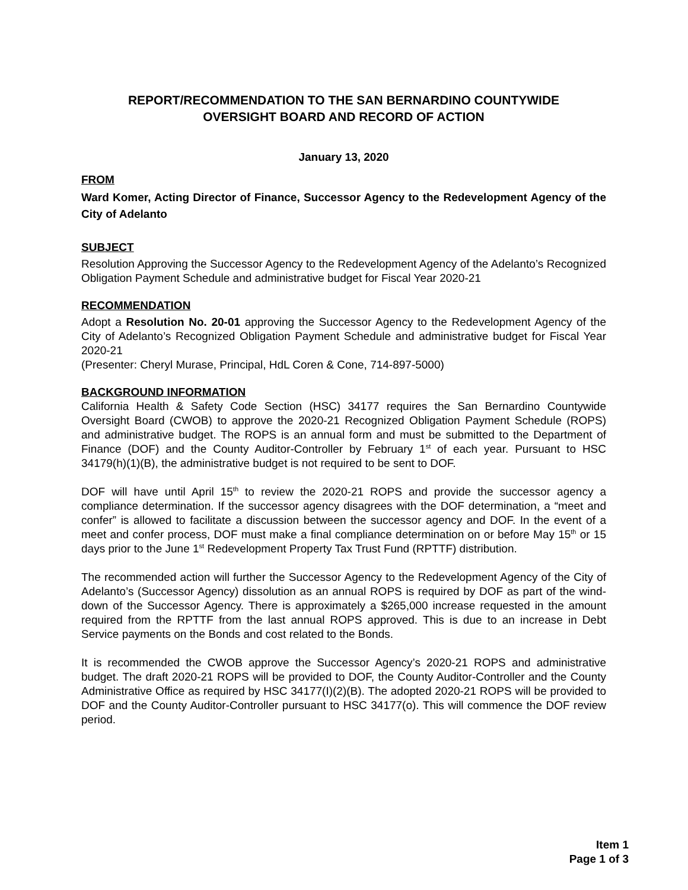REPORT/RECOMMENDATION TO THE SAN BERNARDINO COUNTYWIDE
OVERSIGHT BOARD AND RECORD OF ACTION
January 13, 2020
FROM
Ward Komer, Acting Director of Finance, Successor Agency to the Redevelopment Agency of the City of Adelanto
SUBJECT
Resolution Approving the Successor Agency to the Redevelopment Agency of the Adelanto’s Recognized Obligation Payment Schedule and administrative budget for Fiscal Year 2020-21
RECOMMENDATION
Adopt a Resolution No. 20-01 approving the Successor Agency to the Redevelopment Agency of the City of Adelanto’s Recognized Obligation Payment Schedule and administrative budget for Fiscal Year 2020-21
(Presenter: Cheryl Murase, Principal, HdL Coren & Cone, 714-897-5000)
BACKGROUND INFORMATION
California Health & Safety Code Section (HSC) 34177 requires the San Bernardino Countywide Oversight Board (CWOB) to approve the 2020-21 Recognized Obligation Payment Schedule (ROPS) and administrative budget. The ROPS is an annual form and must be submitted to the Department of Finance (DOF) and the County Auditor-Controller by February 1<sup>st</sup> of each year. Pursuant to HSC 34179(h)(1)(B), the administrative budget is not required to be sent to DOF.
DOF will have until April 15<sup>th</sup> to review the 2020-21 ROPS and provide the successor agency a compliance determination. If the successor agency disagrees with the DOF determination, a “meet and confer” is allowed to facilitate a discussion between the successor agency and DOF. In the event of a meet and confer process, DOF must make a final compliance determination on or before May 15<sup>th</sup> or 15 days prior to the June 1<sup>st</sup> Redevelopment Property Tax Trust Fund (RPTTF) distribution.
The recommended action will further the Successor Agency to the Redevelopment Agency of the City of Adelanto’s (Successor Agency) dissolution as an annual ROPS is required by DOF as part of the wind-down of the Successor Agency. There is approximately a $265,000 increase requested in the amount required from the RPTTF from the last annual ROPS approved. This is due to an increase in Debt Service payments on the Bonds and cost related to the Bonds.
It is recommended the CWOB approve the Successor Agency’s 2020-21 ROPS and administrative budget. The draft 2020-21 ROPS will be provided to DOF, the County Auditor-Controller and the County Administrative Office as required by HSC 34177(I)(2)(B). The adopted 2020-21 ROPS will be provided to DOF and the County Auditor-Controller pursuant to HSC 34177(o). This will commence the DOF review period.
Item 1
Page 1 of 3